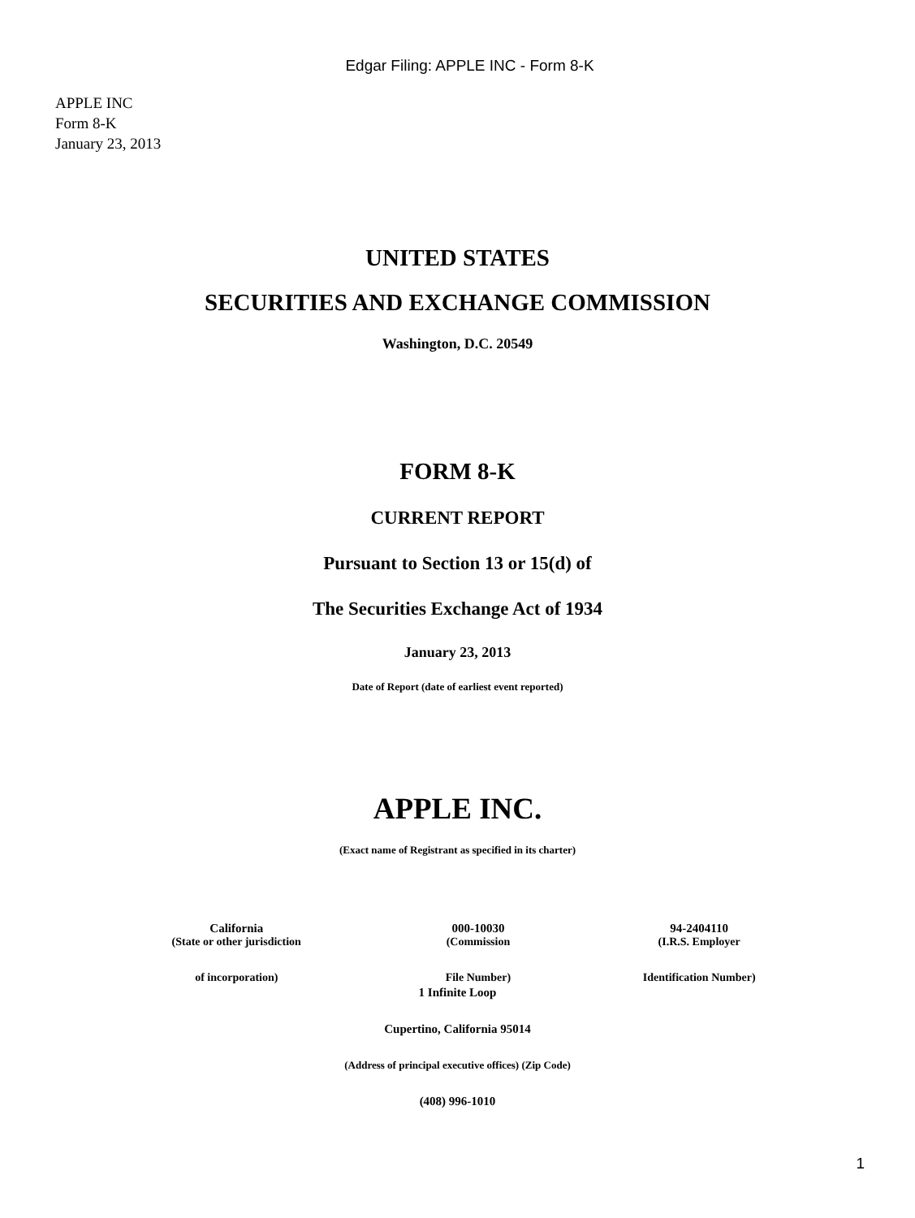Edgar Filing: APPLE INC - Form 8-K
APPLE INC
Form 8-K
January 23, 2013
UNITED STATES
SECURITIES AND EXCHANGE COMMISSION
Washington, D.C. 20549
FORM 8-K
CURRENT REPORT
Pursuant to Section 13 or 15(d) of
The Securities Exchange Act of 1934
January 23, 2013
Date of Report (date of earliest event reported)
APPLE INC.
(Exact name of Registrant as specified in its charter)
| California | 000-10030 | 94-2404110 |
| (State or other jurisdiction | (Commission | (I.R.S. Employer |
| of incorporation) | File Number) | Identification Number) |
1 Infinite Loop
Cupertino, California 95014
(Address of principal executive offices) (Zip Code)
(408) 996-1010
1